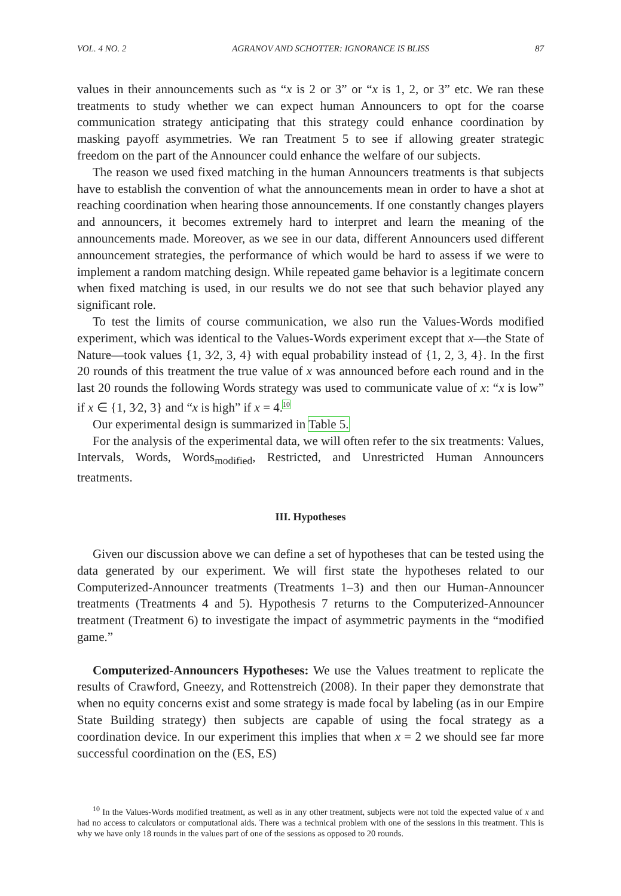VOL. 4 NO. 2 AGRANOV AND SCHOTTER: IGNORANCE IS BLISS 87
values in their announcements such as “x is 2 or 3” or “x is 1, 2, or 3” etc. We ran these treatments to study whether we can expect human Announcers to opt for the coarse communication strategy anticipating that this strategy could enhance coordination by masking payoff asymmetries. We ran Treatment 5 to see if allowing greater strategic freedom on the part of the Announcer could enhance the welfare of our subjects.
The reason we used fixed matching in the human Announcers treatments is that subjects have to establish the convention of what the announcements mean in order to have a shot at reaching coordination when hearing those announcements. If one constantly changes players and announcers, it becomes extremely hard to interpret and learn the meaning of the announcements made. Moreover, as we see in our data, different Announcers used different announcement strategies, the performance of which would be hard to assess if we were to implement a random matching design. While repeated game behavior is a legitimate concern when fixed matching is used, in our results we do not see that such behavior played any significant role.
To test the limits of course communication, we also run the Values-Words modified experiment, which was identical to the Values-Words experiment except that x—the State of Nature—took values {1, 3⁄2, 3, 4} with equal probability instead of {1, 2, 3, 4}. In the first 20 rounds of this treatment the true value of x was announced before each round and in the last 20 rounds the following Words strategy was used to communicate value of x: “x is low” if x ∈ {1, 3⁄2, 3} and “x is high” if x = 4.<sup>10</sup>
Our experimental design is summarized in Table 5.
For the analysis of the experimental data, we will often refer to the six treatments: Values, Intervals, Words, Words<sub>modified</sub>, Restricted, and Unrestricted Human Announcers treatments.
III. Hypotheses
Given our discussion above we can define a set of hypotheses that can be tested using the data generated by our experiment. We will first state the hypotheses related to our Computerized-Announcer treatments (Treatments 1–3) and then our Human-Announcer treatments (Treatments 4 and 5). Hypothesis 7 returns to the Computerized-Announcer treatment (Treatment 6) to investigate the impact of asymmetric payments in the “modified game.”
Computerized-Announcers Hypotheses: We use the Values treatment to replicate the results of Crawford, Gneezy, and Rottenstreich (2008). In their paper they demonstrate that when no equity concerns exist and some strategy is made focal by labeling (as in our Empire State Building strategy) then subjects are capable of using the focal strategy as a coordination device. In our experiment this implies that when x = 2 we should see far more successful coordination on the (ES, ES)
<sup>10</sup> In the Values-Words modified treatment, as well as in any other treatment, subjects were not told the expected value of x and had no access to calculators or computational aids. There was a technical problem with one of the sessions in this treatment. This is why we have only 18 rounds in the values part of one of the sessions as opposed to 20 rounds.